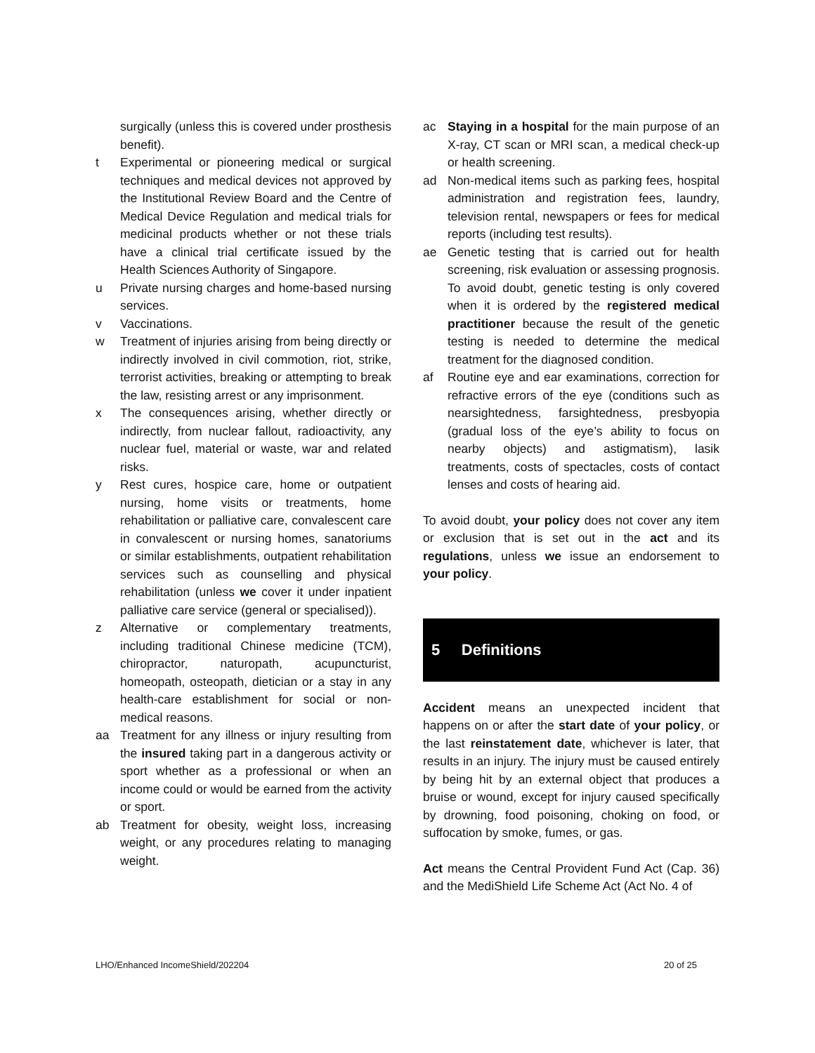surgically (unless this is covered under prosthesis benefit).
t Experimental or pioneering medical or surgical techniques and medical devices not approved by the Institutional Review Board and the Centre of Medical Device Regulation and medical trials for medicinal products whether or not these trials have a clinical trial certificate issued by the Health Sciences Authority of Singapore.
u Private nursing charges and home-based nursing services.
v Vaccinations.
w Treatment of injuries arising from being directly or indirectly involved in civil commotion, riot, strike, terrorist activities, breaking or attempting to break the law, resisting arrest or any imprisonment.
x The consequences arising, whether directly or indirectly, from nuclear fallout, radioactivity, any nuclear fuel, material or waste, war and related risks.
y Rest cures, hospice care, home or outpatient nursing, home visits or treatments, home rehabilitation or palliative care, convalescent care in convalescent or nursing homes, sanatoriums or similar establishments, outpatient rehabilitation services such as counselling and physical rehabilitation (unless we cover it under inpatient palliative care service (general or specialised)).
z Alternative or complementary treatments, including traditional Chinese medicine (TCM), chiropractor, naturopath, acupuncturist, homeopath, osteopath, dietician or a stay in any health-care establishment for social or non-medical reasons.
aa Treatment for any illness or injury resulting from the insured taking part in a dangerous activity or sport whether as a professional or when an income could or would be earned from the activity or sport.
ab Treatment for obesity, weight loss, increasing weight, or any procedures relating to managing weight.
ac Staying in a hospital for the main purpose of an X-ray, CT scan or MRI scan, a medical check-up or health screening.
ad Non-medical items such as parking fees, hospital administration and registration fees, laundry, television rental, newspapers or fees for medical reports (including test results).
ae Genetic testing that is carried out for health screening, risk evaluation or assessing prognosis. To avoid doubt, genetic testing is only covered when it is ordered by the registered medical practitioner because the result of the genetic testing is needed to determine the medical treatment for the diagnosed condition.
af Routine eye and ear examinations, correction for refractive errors of the eye (conditions such as nearsightedness, farsightedness, presbyopia (gradual loss of the eye’s ability to focus on nearby objects) and astigmatism), lasik treatments, costs of spectacles, costs of contact lenses and costs of hearing aid.
To avoid doubt, your policy does not cover any item or exclusion that is set out in the act and its regulations, unless we issue an endorsement to your policy.
5 Definitions
Accident means an unexpected incident that happens on or after the start date of your policy, or the last reinstatement date, whichever is later, that results in an injury. The injury must be caused entirely by being hit by an external object that produces a bruise or wound, except for injury caused specifically by drowning, food poisoning, choking on food, or suffocation by smoke, fumes, or gas.
Act means the Central Provident Fund Act (Cap. 36) and the MediShield Life Scheme Act (Act No. 4 of
LHO/Enhanced IncomeShield/202204 20 of 25